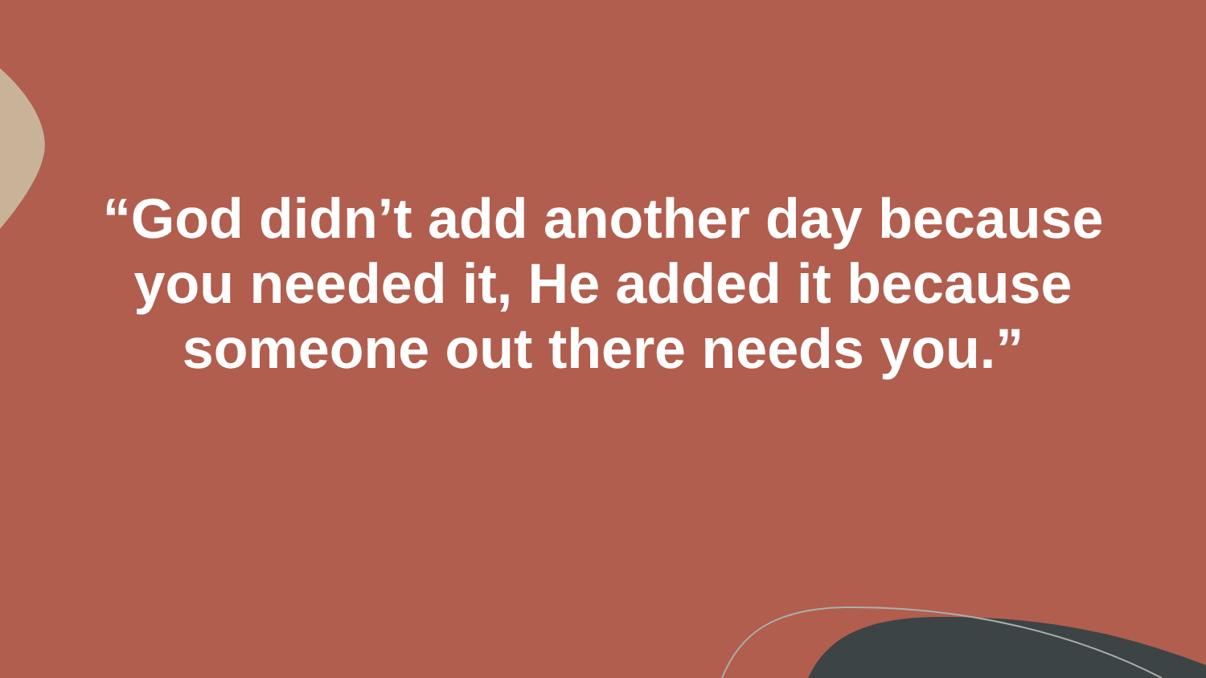“God didn’t add another day because you needed it, He added it because someone out there needs you.”